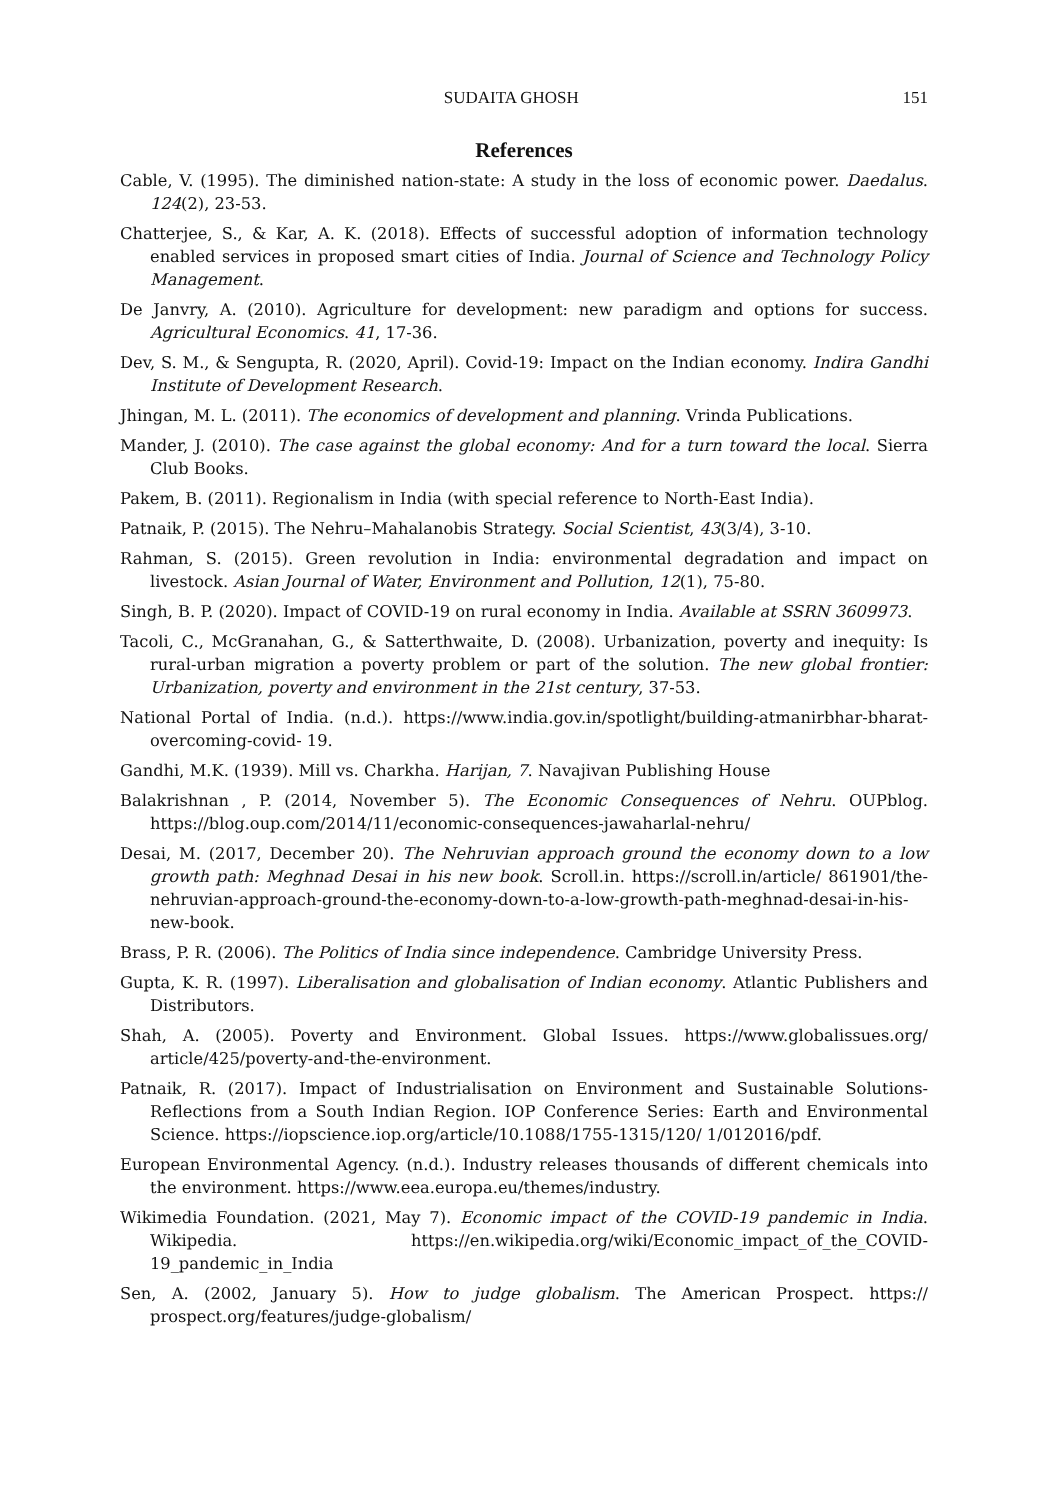SUDAITA GHOSH 151
References
Cable, V. (1995). The diminished nation-state: A study in the loss of economic power. Daedalus. 124(2), 23-53.
Chatterjee, S., & Kar, A. K. (2018). Effects of successful adoption of information technology enabled services in proposed smart cities of India. Journal of Science and Technology Policy Management.
De Janvry, A. (2010). Agriculture for development: new paradigm and options for success. Agricultural Economics. 41, 17-36.
Dev, S. M., & Sengupta, R. (2020, April). Covid-19: Impact on the Indian economy. Indira Gandhi Institute of Development Research.
Jhingan, M. L. (2011). The economics of development and planning. Vrinda Publications.
Mander, J. (2010). The case against the global economy: And for a turn toward the local. Sierra Club Books.
Pakem, B. (2011). Regionalism in India (with special reference to North-East India).
Patnaik, P. (2015). The Nehru–Mahalanobis Strategy. Social Scientist, 43(3/4), 3-10.
Rahman, S. (2015). Green revolution in India: environmental degradation and impact on livestock. Asian Journal of Water, Environment and Pollution, 12(1), 75-80.
Singh, B. P. (2020). Impact of COVID-19 on rural economy in India. Available at SSRN 3609973.
Tacoli, C., McGranahan, G., & Satterthwaite, D. (2008). Urbanization, poverty and inequity: Is rural-urban migration a poverty problem or part of the solution. The new global frontier: Urbanization, poverty and environment in the 21st century, 37-53.
National Portal of India. (n.d.). https://www.india.gov.in/spotlight/building-atmanirbhar-bharat-overcoming-covid- 19.
Gandhi, M.K. (1939). Mill vs. Charkha. Harijan, 7. Navajivan Publishing House
Balakrishnan , P. (2014, November 5). The Economic Consequences of Nehru. OUPblog. https://blog.oup.com/2014/11/economic-consequences-jawaharlal-nehru/
Desai, M. (2017, December 20). The Nehruvian approach ground the economy down to a low growth path: Meghnad Desai in his new book. Scroll.in. https://scroll.in/article/ 861901/the-nehruvian-approach-ground-the-economy-down-to-a-low-growth-path-meghnad-desai-in-his-new-book.
Brass, P. R. (2006). The Politics of India since independence. Cambridge University Press.
Gupta, K. R. (1997). Liberalisation and globalisation of Indian economy. Atlantic Publishers and Distributors.
Shah, A. (2005). Poverty and Environment. Global Issues. https://www.globalissues.org/ article/425/poverty-and-the-environment.
Patnaik, R. (2017). Impact of Industrialisation on Environment and Sustainable Solutions-Reflections from a South Indian Region. IOP Conference Series: Earth and Environmental Science. https://iopscience.iop.org/article/10.1088/1755-1315/120/ 1/012016/pdf.
European Environmental Agency. (n.d.). Industry releases thousands of different chemicals into the environment. https://www.eea.europa.eu/themes/industry.
Wikimedia Foundation. (2021, May 7). Economic impact of the COVID-19 pandemic in India. Wikipedia. https://en.wikipedia.org/wiki/Economic_impact_of_the_COVID-19_pandemic_in_India
Sen, A. (2002, January 5). How to judge globalism. The American Prospect. https:// prospect.org/features/judge-globalism/